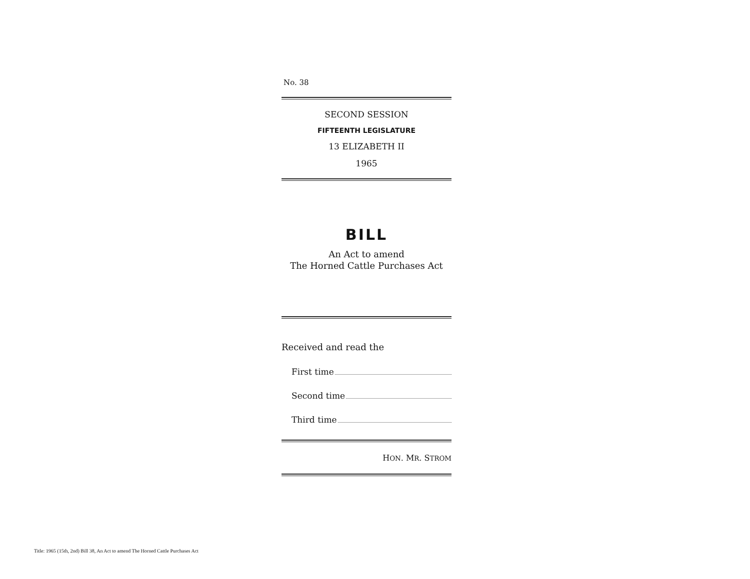No. 38
SECOND SESSION
FIFTEENTH LEGISLATURE
13 ELIZABETH II
1965
BILL
An Act to amend
The Horned Cattle Purchases Act
Received and read the
First time
Second time
Third time
HON. MR. STROM
Title: 1965 (15th, 2nd) Bill 38, An Act to amend The Horned Cattle Purchases Act